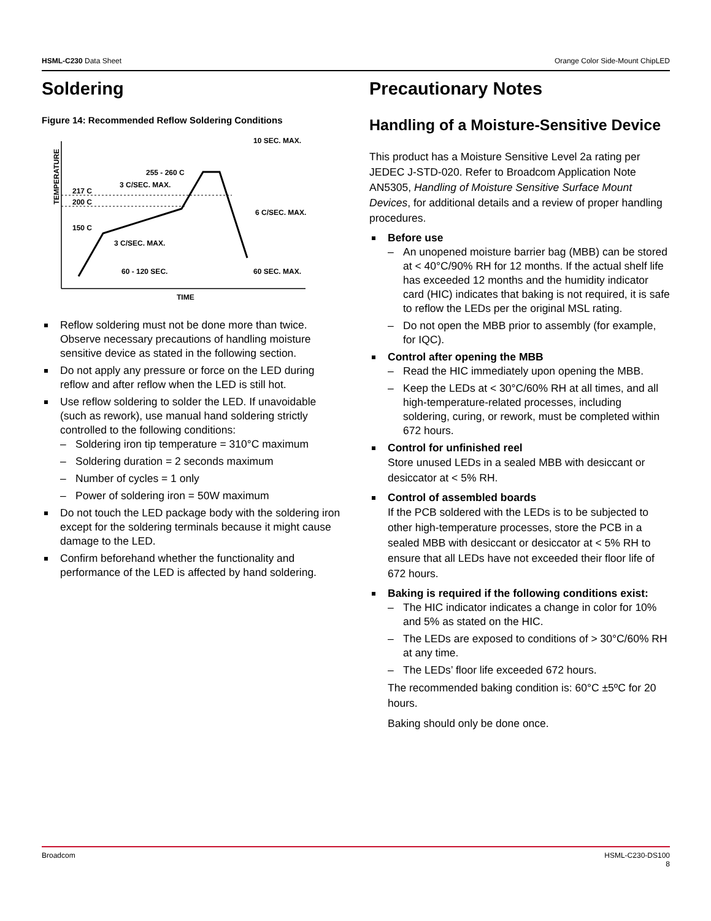HSML-C230 Data Sheet Orange Color Side-Mount ChipLED
Soldering
Figure 14: Recommended Reflow Soldering Conditions
TEMPERATURE
TIME
217 C
200 C
150 C
255 - 260 C
3 C/SEC. MAX.
10 SEC. MAX.
6 C/SEC. MAX.
3 C/SEC. MAX.
60 - 120 SEC.
60 SEC. MAX.
Reflow soldering must not be done more than twice. Observe necessary precautions of handling moisture sensitive device as stated in the following section.
Do not apply any pressure or force on the LED during reflow and after reflow when the LED is still hot.
Use reflow soldering to solder the LED. If unavoidable (such as rework), use manual hand soldering strictly controlled to the following conditions:
– Soldering iron tip temperature = 310°C maximum
– Soldering duration = 2 seconds maximum
– Number of cycles = 1 only
– Power of soldering iron = 50W maximum
Do not touch the LED package body with the soldering iron except for the soldering terminals because it might cause damage to the LED.
Confirm beforehand whether the functionality and performance of the LED is affected by hand soldering.
Precautionary Notes
Handling of a Moisture-Sensitive Device
This product has a Moisture Sensitive Level 2a rating per JEDEC J-STD-020. Refer to Broadcom Application Note AN5305, Handling of Moisture Sensitive Surface Mount Devices, for additional details and a review of proper handling procedures.
Before use
– An unopened moisture barrier bag (MBB) can be stored at < 40°C/90% RH for 12 months. If the actual shelf life has exceeded 12 months and the humidity indicator card (HIC) indicates that baking is not required, it is safe to reflow the LEDs per the original MSL rating.
– Do not open the MBB prior to assembly (for example, for IQC).
Control after opening the MBB
– Read the HIC immediately upon opening the MBB.
– Keep the LEDs at < 30°C/60% RH at all times, and all high-temperature-related processes, including soldering, curing, or rework, must be completed within 672 hours.
Control for unfinished reel
Store unused LEDs in a sealed MBB with desiccant or desiccator at < 5% RH.
Control of assembled boards
If the PCB soldered with the LEDs is to be subjected to other high-temperature processes, store the PCB in a sealed MBB with desiccant or desiccator at < 5% RH to ensure that all LEDs have not exceeded their floor life of 672 hours.
Baking is required if the following conditions exist:
– The HIC indicator indicates a change in color for 10% and 5% as stated on the HIC.
– The LEDs are exposed to conditions of > 30°C/60% RH at any time.
– The LEDs’ floor life exceeded 672 hours.
The recommended baking condition is: 60°C ±5ºC for 20 hours.
Baking should only be done once.
Broadcom HSML-C230-DS100
8